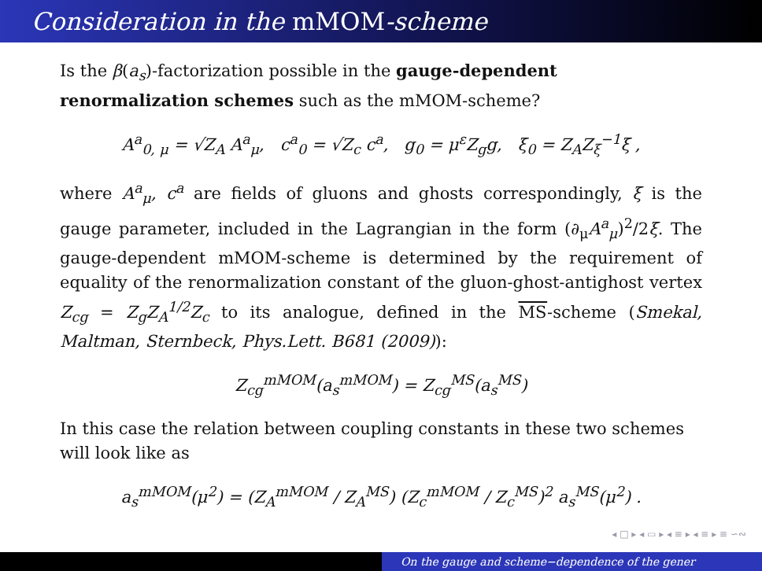Consideration in the mMOM-scheme
Is the β(a<sub>s</sub>)-factorization possible in the gauge-dependent renormalization schemes such as the mMOM-scheme?
A<sup>a</sup><sub>0, μ</sub> = √Z<sub>A</sub> A<sup>a</sup><sub>μ</sub>, c<sup>a</sup><sub>0</sub> = √Z<sub>c</sub> c<sup>a</sup>, g<sub>0</sub> = μ<sup>ε</sup>Z<sub>g</sub>g, ξ<sub>0</sub> = Z<sub>A</sub>Z<sub>ξ</sub><sup>−1</sup>ξ ,
where A<sup>a</sup><sub>μ</sub>, c<sup>a</sup> are fields of gluons and ghosts correspondingly, ξ is the gauge parameter, included in the Lagrangian in the form (∂<sub>μ</sub>A<sup>a</sup><sub>μ</sub>)<sup>2</sup>/2ξ. The gauge-dependent mMOM-scheme is determined by the requirement of equality of the renormalization constant of the gluon-ghost-antighost vertex Z<sub>cg</sub> = Z<sub>g</sub>Z<sub>A</sub><sup>1/2</sup>Z<sub>c</sub> to its analogue, defined in the MS-scheme (Smekal, Maltman, Sternbeck, Phys.Lett. B681 (2009)):
Z<sub>cg</sub><sup>mMOM</sup>(a<sub>s</sub><sup>mMOM</sup>) = Z<sub>cg</sub><sup>MS</sup>(a<sub>s</sub><sup>MS</sup>)
In this case the relation between coupling constants in these two schemes will look like as
a<sub>s</sub><sup>mMOM</sup>(μ<sup>2</sup>) = (Z<sub>A</sub><sup>mMOM</sup> / Z<sub>A</sub><sup>MS</sup>) (Z<sub>c</sub><sup>mMOM</sup> / Z<sub>c</sub><sup>MS</sup>)<sup>2</sup> a<sub>s</sub><sup>MS</sup>(μ<sup>2</sup>) .
◂ □ ▸ ◂ ▭ ▸ ◂ ≡ ▸ ◂ ≡ ▸ ≡ ∽∾
On the gauge and scheme−dependence of the gener